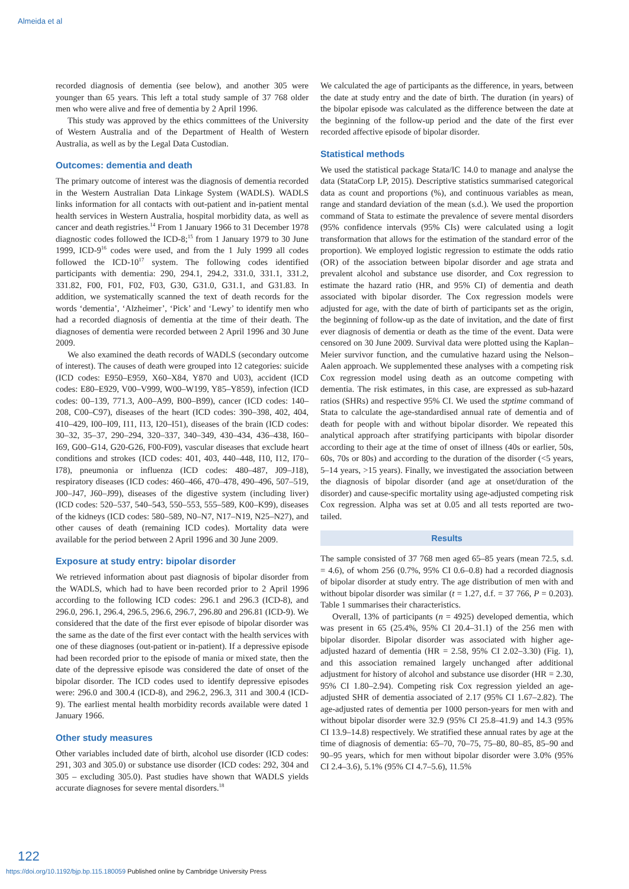Almeida et al
recorded diagnosis of dementia (see below), and another 305 were younger than 65 years. This left a total study sample of 37 768 older men who were alive and free of dementia by 2 April 1996.
This study was approved by the ethics committees of the University of Western Australia and of the Department of Health of Western Australia, as well as by the Legal Data Custodian.
Outcomes: dementia and death
The primary outcome of interest was the diagnosis of dementia recorded in the Western Australian Data Linkage System (WADLS). WADLS links information for all contacts with out-patient and in-patient mental health services in Western Australia, hospital morbidity data, as well as cancer and death registries.<sup>14</sup> From 1 January 1966 to 31 December 1978 diagnostic codes followed the ICD-8;<sup>15</sup> from 1 January 1979 to 30 June 1999, ICD-9<sup>16</sup> codes were used, and from the 1 July 1999 all codes followed the ICD-10<sup>17</sup> system. The following codes identified participants with dementia: 290, 294.1, 294.2, 331.0, 331.1, 331.2, 331.82, F00, F01, F02, F03, G30, G31.0, G31.1, and G31.83. In addition, we systematically scanned the text of death records for the words ‘dementia’, ‘Alzheimer’, ‘Pick’ and ‘Lewy’ to identify men who had a recorded diagnosis of dementia at the time of their death. The diagnoses of dementia were recorded between 2 April 1996 and 30 June 2009.
We also examined the death records of WADLS (secondary outcome of interest). The causes of death were grouped into 12 categories: suicide (ICD codes: E950–E959, X60–X84, Y870 and U03), accident (ICD codes: E80–E929, V00–V999, W00–W199, Y85–Y859), infection (ICD codes: 00–139, 771.3, A00–A99, B00–B99), cancer (ICD codes: 140–208, C00–C97), diseases of the heart (ICD codes: 390–398, 402, 404, 410–429, I00–I09, I11, I13, I20–I51), diseases of the brain (ICD codes: 30–32, 35–37, 290–294, 320–337, 340–349, 430–434, 436–438, I60–I69, G00–G14, G20-G26, F00-F09), vascular diseases that exclude heart conditions and strokes (ICD codes: 401, 403, 440–448, I10, I12, I70–I78), pneumonia or influenza (ICD codes: 480–487, J09–J18), respiratory diseases (ICD codes: 460–466, 470–478, 490–496, 507–519, J00–J47, J60–J99), diseases of the digestive system (including liver) (ICD codes: 520–537, 540–543, 550–553, 555–589, K00–K99), diseases of the kidneys (ICD codes: 580–589, N0–N7, N17–N19, N25–N27), and other causes of death (remaining ICD codes). Mortality data were available for the period between 2 April 1996 and 30 June 2009.
Exposure at study entry: bipolar disorder
We retrieved information about past diagnosis of bipolar disorder from the WADLS, which had to have been recorded prior to 2 April 1996 according to the following ICD codes: 296.1 and 296.3 (ICD-8), and 296.0, 296.1, 296.4, 296.5, 296.6, 296.7, 296.80 and 296.81 (ICD-9). We considered that the date of the first ever episode of bipolar disorder was the same as the date of the first ever contact with the health services with one of these diagnoses (out-patient or in-patient). If a depressive episode had been recorded prior to the episode of mania or mixed state, then the date of the depressive episode was considered the date of onset of the bipolar disorder. The ICD codes used to identify depressive episodes were: 296.0 and 300.4 (ICD-8), and 296.2, 296.3, 311 and 300.4 (ICD-9). The earliest mental health morbidity records available were dated 1 January 1966.
Other study measures
Other variables included date of birth, alcohol use disorder (ICD codes: 291, 303 and 305.0) or substance use disorder (ICD codes: 292, 304 and 305 – excluding 305.0). Past studies have shown that WADLS yields accurate diagnoses for severe mental disorders.<sup>18</sup>
We calculated the age of participants as the difference, in years, between the date at study entry and the date of birth. The duration (in years) of the bipolar episode was calculated as the difference between the date at the beginning of the follow-up period and the date of the first ever recorded affective episode of bipolar disorder.
Statistical methods
We used the statistical package Stata/IC 14.0 to manage and analyse the data (StataCorp LP, 2015). Descriptive statistics summarised categorical data as count and proportions (%), and continuous variables as mean, range and standard deviation of the mean (s.d.). We used the proportion command of Stata to estimate the prevalence of severe mental disorders (95% confidence intervals (95% CIs) were calculated using a logit transformation that allows for the estimation of the standard error of the proportion). We employed logistic regression to estimate the odds ratio (OR) of the association between bipolar disorder and age strata and prevalent alcohol and substance use disorder, and Cox regression to estimate the hazard ratio (HR, and 95% CI) of dementia and death associated with bipolar disorder. The Cox regression models were adjusted for age, with the date of birth of participants set as the origin, the beginning of follow-up as the date of invitation, and the date of first ever diagnosis of dementia or death as the time of the event. Data were censored on 30 June 2009. Survival data were plotted using the Kaplan–Meier survivor function, and the cumulative hazard using the Nelson–Aalen approach. We supplemented these analyses with a competing risk Cox regression model using death as an outcome competing with dementia. The risk estimates, in this case, are expressed as sub-hazard ratios (SHRs) and respective 95% CI. We used the stptime command of Stata to calculate the age-standardised annual rate of dementia and of death for people with and without bipolar disorder. We repeated this analytical approach after stratifying participants with bipolar disorder according to their age at the time of onset of illness (40s or earlier, 50s, 60s, 70s or 80s) and according to the duration of the disorder (<5 years, 5–14 years, >15 years). Finally, we investigated the association between the diagnosis of bipolar disorder (and age at onset/duration of the disorder) and cause-specific mortality using age-adjusted competing risk Cox regression. Alpha was set at 0.05 and all tests reported are two-tailed.
Results
The sample consisted of 37 768 men aged 65–85 years (mean 72.5, s.d. = 4.6), of whom 256 (0.7%, 95% CI 0.6–0.8) had a recorded diagnosis of bipolar disorder at study entry. The age distribution of men with and without bipolar disorder was similar (t = 1.27, d.f. = 37 766, P = 0.203). Table 1 summarises their characteristics.
Overall, 13% of participants (n = 4925) developed dementia, which was present in 65 (25.4%, 95% CI 20.4–31.1) of the 256 men with bipolar disorder. Bipolar disorder was associated with higher age-adjusted hazard of dementia (HR = 2.58, 95% CI 2.02–3.30) (Fig. 1), and this association remained largely unchanged after additional adjustment for history of alcohol and substance use disorder (HR = 2.30, 95% CI 1.80–2.94). Competing risk Cox regression yielded an age-adjusted SHR of dementia associated of 2.17 (95% CI 1.67–2.82). The age-adjusted rates of dementia per 1000 person-years for men with and without bipolar disorder were 32.9 (95% CI 25.8–41.9) and 14.3 (95% CI 13.9–14.8) respectively. We stratified these annual rates by age at the time of diagnosis of dementia: 65–70, 70–75, 75–80, 80–85, 85–90 and 90–95 years, which for men without bipolar disorder were 3.0% (95% CI 2.4–3.6), 5.1% (95% CI 4.7–5.6), 11.5%
122
https://doi.org/10.1192/bjp.bp.115.180059 Published online by Cambridge University Press